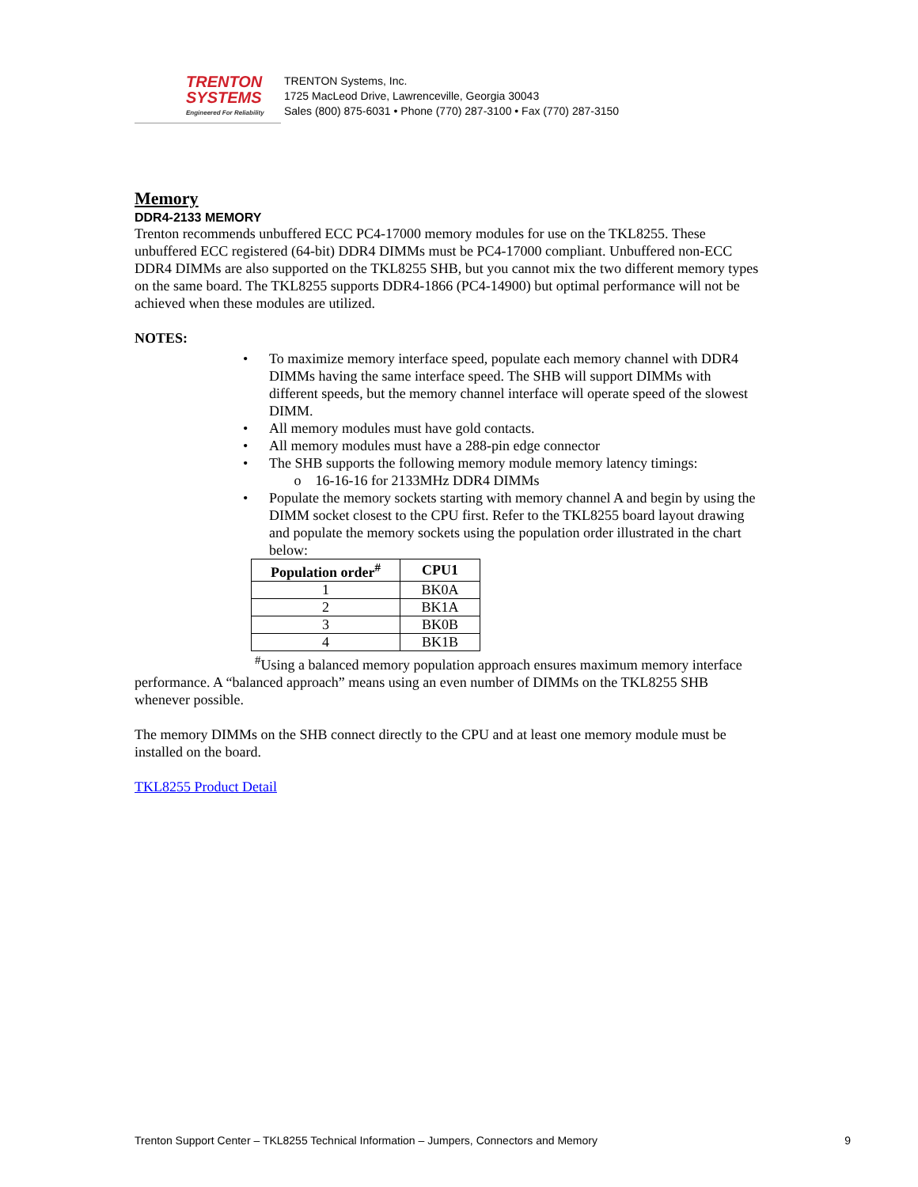TRENTON
SYSTEMS
Engineered For Reliability
TRENTON Systems, Inc.
1725 MacLeod Drive, Lawrenceville, Georgia 30043
Sales (800) 875-6031 • Phone (770) 287-3100 • Fax (770) 287-3150
Memory
DDR4-2133 MEMORY
Trenton recommends unbuffered ECC PC4-17000 memory modules for use on the TKL8255. These unbuffered ECC registered (64-bit) DDR4 DIMMs must be PC4-17000 compliant. Unbuffered non-ECC DDR4 DIMMs are also supported on the TKL8255 SHB, but you cannot mix the two different memory types on the same board. The TKL8255 supports DDR4-1866 (PC4-14900) but optimal performance will not be achieved when these modules are utilized.
NOTES:
• To maximize memory interface speed, populate each memory channel with DDR4 DIMMs having the same interface speed. The SHB will support DIMMs with different speeds, but the memory channel interface will operate speed of the slowest DIMM.
• All memory modules must have gold contacts.
• All memory modules must have a 288-pin edge connector
• The SHB supports the following memory module memory latency timings:
o 16-16-16 for 2133MHz DDR4 DIMMs
• Populate the memory sockets starting with memory channel A and begin by using the DIMM socket closest to the CPU first. Refer to the TKL8255 board layout drawing and populate the memory sockets using the population order illustrated in the chart below:
| Population order<sup>#</sup> | CPU1 |
| --- | --- |
| 1 | BK0A |
| 2 | BK1A |
| 3 | BK0B |
| 4 | BK1B |
<sup>#</sup> Using a balanced memory population approach ensures maximum memory interface performance. A “balanced approach” means using an even number of DIMMs on the TKL8255 SHB whenever possible.
The memory DIMMs on the SHB connect directly to the CPU and at least one memory module must be installed on the board.
TKL8255 Product Detail
Trenton Support Center – TKL8255 Technical Information – Jumpers, Connectors and Memory 9